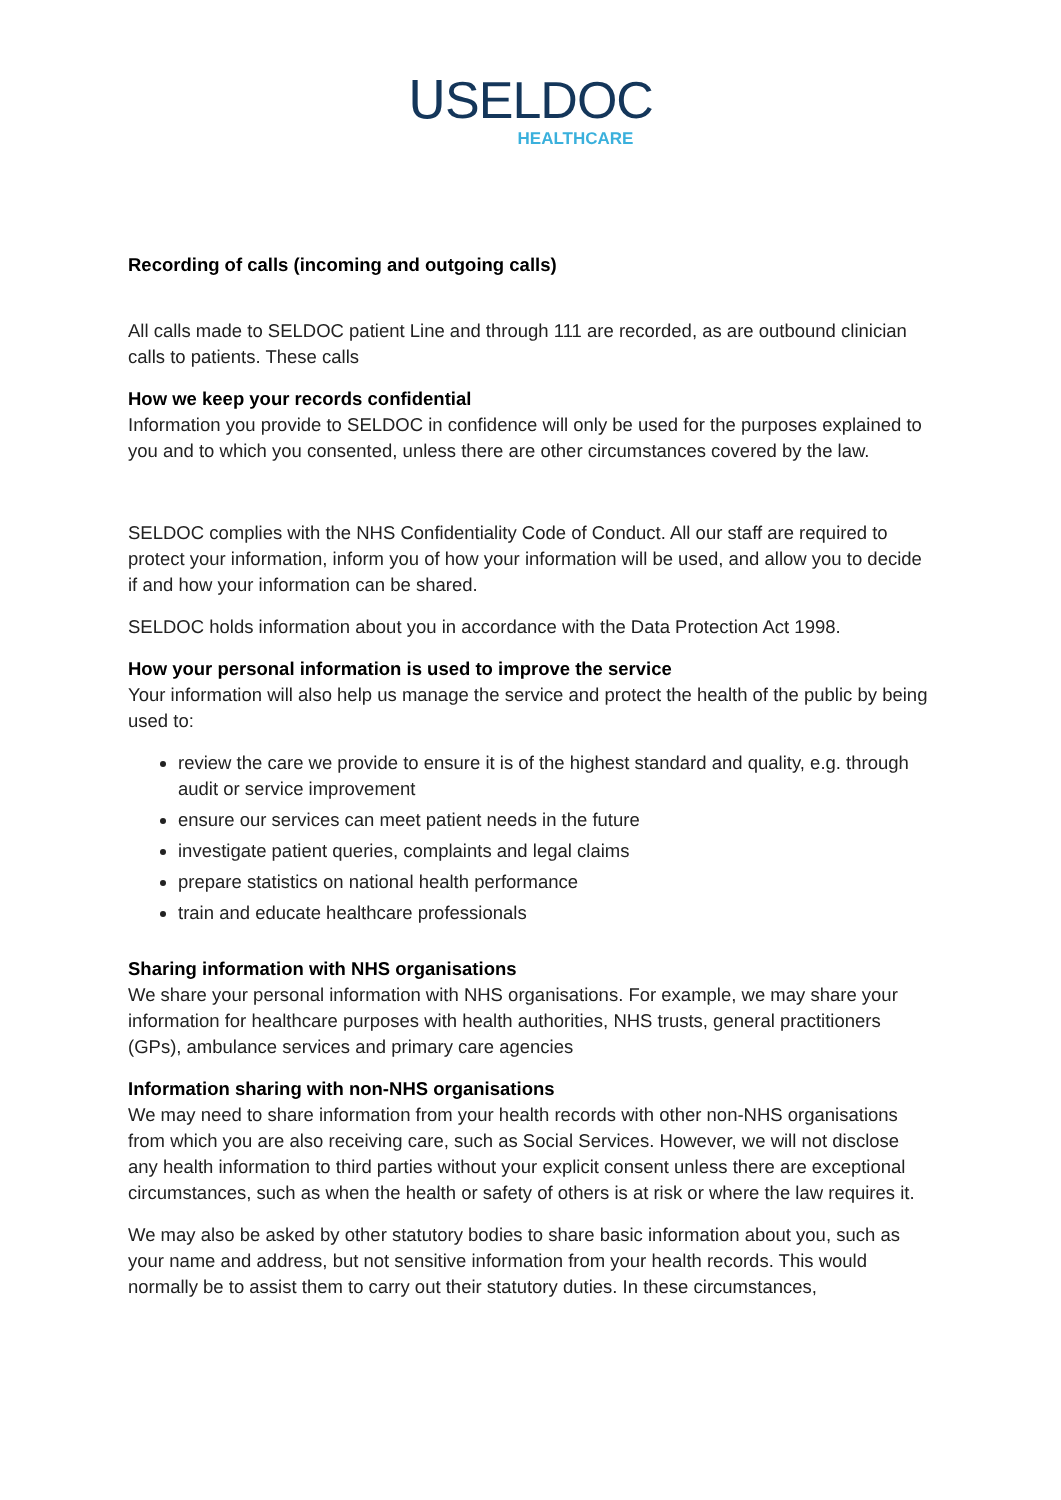ᑌSELDOC
HEALTHCARE
Recording of calls (incoming and outgoing calls)
All calls made to SELDOC patient Line and through 111 are recorded, as are outbound clinician calls to patients. These calls
How we keep your records confidential
Information you provide to SELDOC in confidence will only be used for the purposes explained to you and to which you consented, unless there are other circumstances covered by the law.
SELDOC complies with the NHS Confidentiality Code of Conduct. All our staff are required to protect your information, inform you of how your information will be used, and allow you to decide if and how your information can be shared.
SELDOC holds information about you in accordance with the Data Protection Act 1998.
How your personal information is used to improve the service
Your information will also help us manage the service and protect the health of the public by being used to:
review the care we provide to ensure it is of the highest standard and quality, e.g. through audit or service improvement
ensure our services can meet patient needs in the future
investigate patient queries, complaints and legal claims
prepare statistics on national health performance
train and educate healthcare professionals
Sharing information with NHS organisations
We share your personal information with NHS organisations. For example, we may share your information for healthcare purposes with health authorities, NHS trusts, general practitioners (GPs), ambulance services and primary care agencies
Information sharing with non-NHS organisations
We may need to share information from your health records with other non-NHS organisations from which you are also receiving care, such as Social Services. However, we will not disclose any health information to third parties without your explicit consent unless there are exceptional circumstances, such as when the health or safety of others is at risk or where the law requires it.
We may also be asked by other statutory bodies to share basic information about you, such as your name and address, but not sensitive information from your health records. This would normally be to assist them to carry out their statutory duties. In these circumstances,